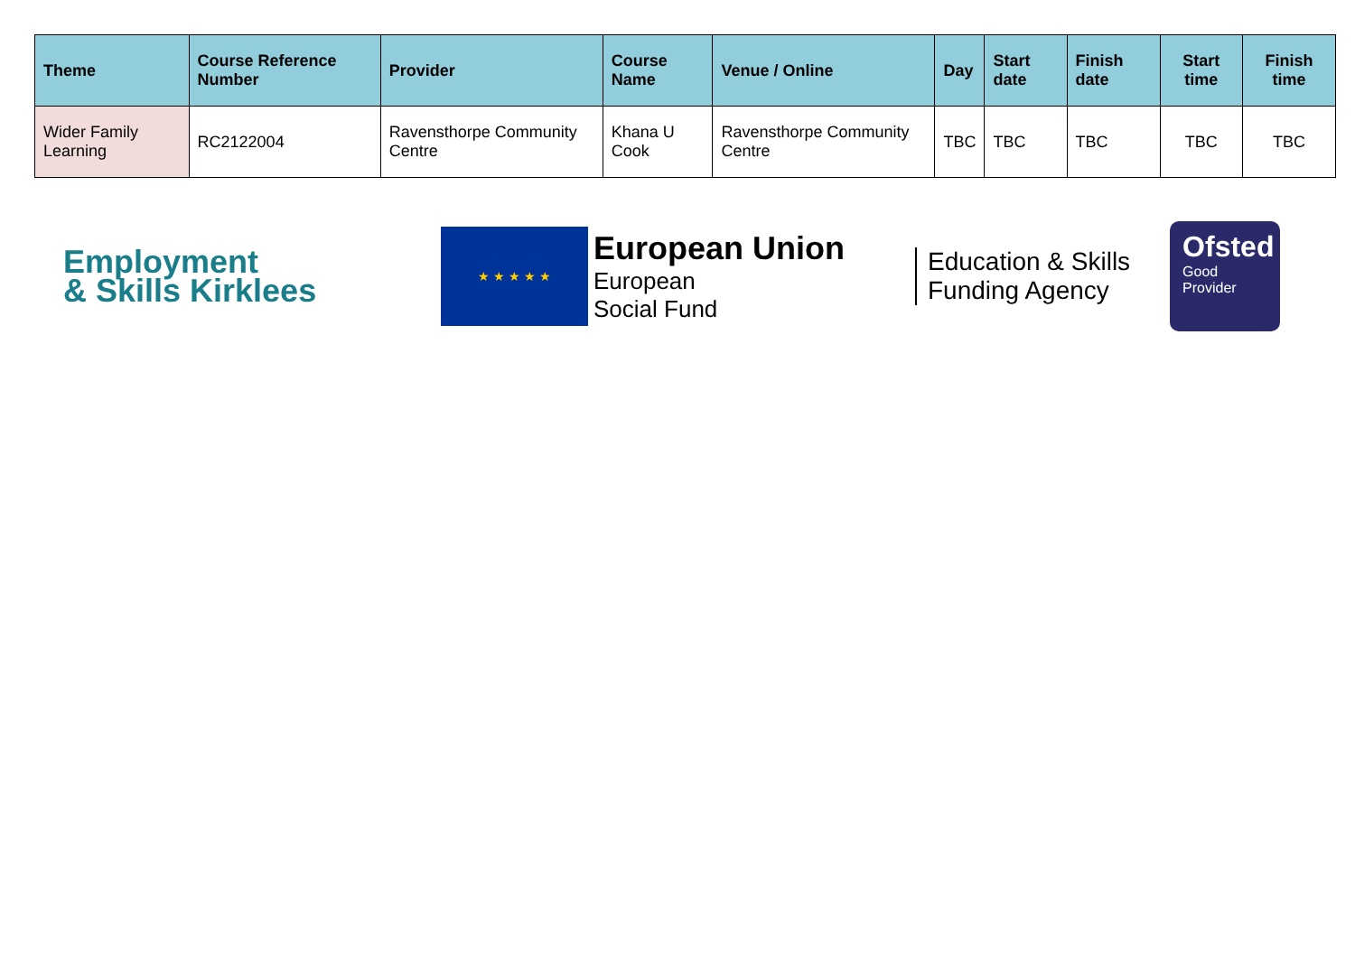| Theme | Course Reference Number | Provider | Course Name | Venue / Online | Day | Start date | Finish date | Start time | Finish time |
| --- | --- | --- | --- | --- | --- | --- | --- | --- | --- |
| Wider Family Learning | RC2122004 | Ravensthorpe Community Centre | Khana U Cook | Ravensthorpe Community Centre | TBC | TBC | TBC | TBC | TBC |
Employment
& Skills Kirklees
★ ★ ★ ★ ★
European Union
European
Social Fund
Education & Skills
Funding Agency
Ofsted
Good
Provider